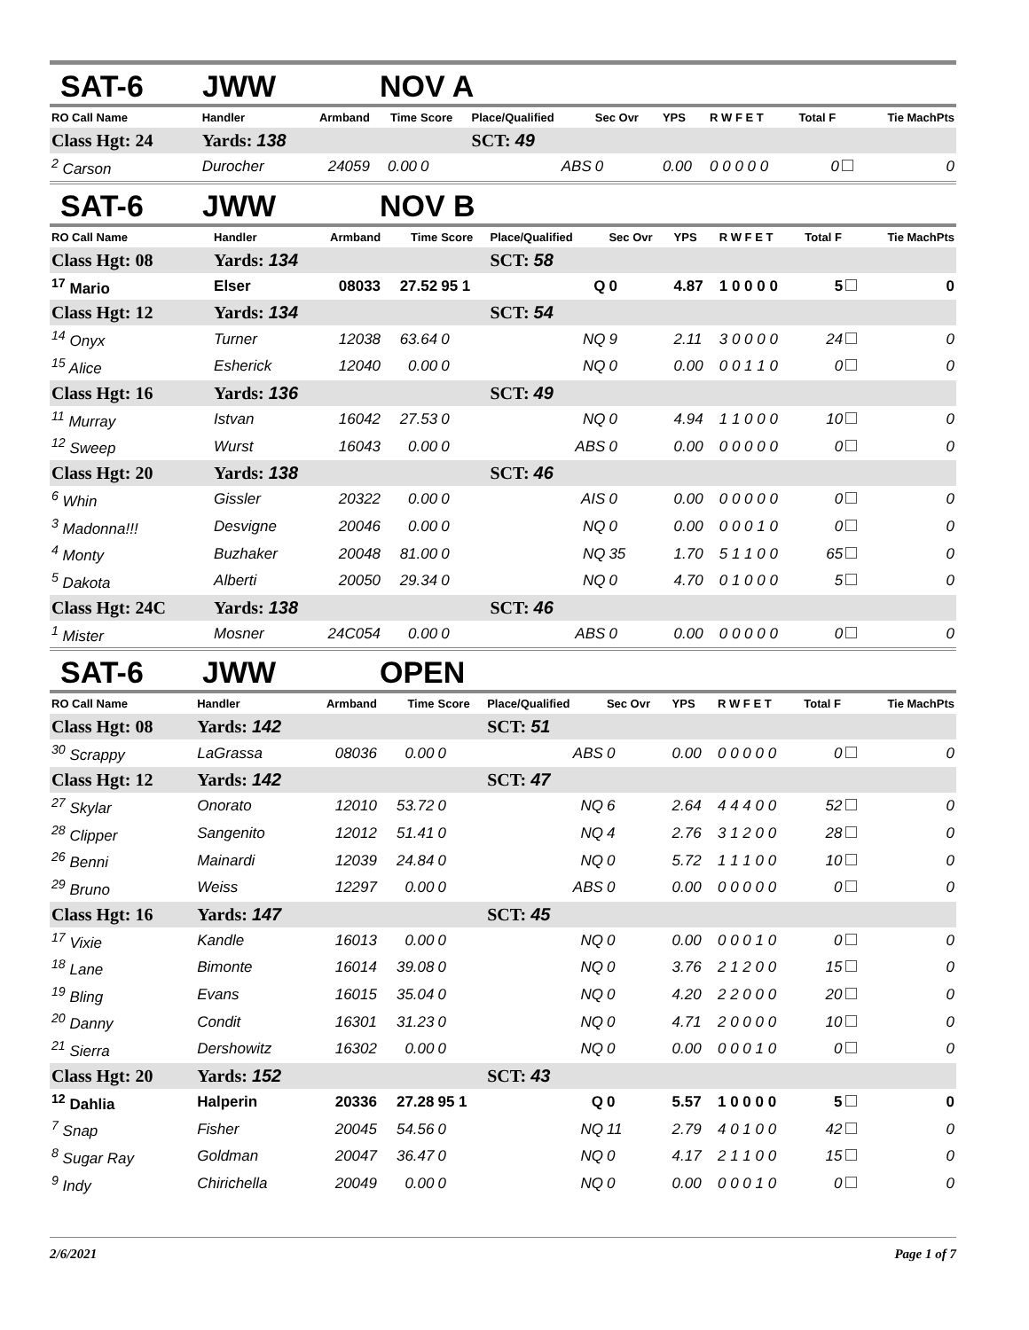SAT-6 JWW NOV A
| RO Call Name | Handler | Armband | Time | Score | Place/Qualified | Sec Ovr | YPS | R W F E T | Total F | Tie MachPts |
| --- | --- | --- | --- | --- | --- | --- | --- | --- | --- | --- |
| Class Hgt: 24 | Yards: 138 | | | | SCT: 49 | | | | | |
| <sup>2</sup> Carson | Durocher | 24059 | 0.00 | 0 | ABS | 0 | 0.00 | 0 0 0 0 0 | 0 | 0 |
SAT-6 JWW NOV B
| RO Call Name | Handler | Armband | Time | Score | Place/Qualified | Sec Ovr | YPS | R W F E T | Total F | Tie MachPts |
| --- | --- | --- | --- | --- | --- | --- | --- | --- | --- | --- |
| Class Hgt: 08 | Yards: 134 | | | | SCT: 58 | | | | | |
| <sup>17</sup> Mario | Elser | 08033 | 27.52 | 95 1 | Q | 0 | 4.87 | 1 0 0 0 0 | 5 | 0 |
| Class Hgt: 12 | Yards: 134 | | | | SCT: 54 | | | | | |
| <sup>14</sup> Onyx | Turner | 12038 | 63.64 | 0 | NQ | 9 | 2.11 | 3 0 0 0 0 | 24 | 0 |
| <sup>15</sup> Alice | Esherick | 12040 | 0.00 | 0 | NQ | 0 | 0.00 | 0 0 1 1 0 | 0 | 0 |
| Class Hgt: 16 | Yards: 136 | | | | SCT: 49 | | | | | |
| <sup>11</sup> Murray | Istvan | 16042 | 27.53 | 0 | NQ | 0 | 4.94 | 1 1 0 0 0 | 10 | 0 |
| <sup>12</sup> Sweep | Wurst | 16043 | 0.00 | 0 | ABS | 0 | 0.00 | 0 0 0 0 0 | 0 | 0 |
| Class Hgt: 20 | Yards: 138 | | | | SCT: 46 | | | | | |
| <sup>6</sup> Whin | Gissler | 20322 | 0.00 | 0 | AIS | 0 | 0.00 | 0 0 0 0 0 | 0 | 0 |
| <sup>3</sup> Madonna!!! | Desvigne | 20046 | 0.00 | 0 | NQ | 0 | 0.00 | 0 0 0 1 0 | 0 | 0 |
| <sup>4</sup> Monty | Buzhaker | 20048 | 81.00 | 0 | NQ | 35 | 1.70 | 5 1 1 0 0 | 65 | 0 |
| <sup>5</sup> Dakota | Alberti | 20050 | 29.34 | 0 | NQ | 0 | 4.70 | 0 1 0 0 0 | 5 | 0 |
| Class Hgt: 24C | Yards: 138 | | | | SCT: 46 | | | | | |
| <sup>1</sup> Mister | Mosner | 24C054 | 0.00 | 0 | ABS | 0 | 0.00 | 0 0 0 0 0 | 0 | 0 |
SAT-6 JWW OPEN
| RO Call Name | Handler | Armband | Time | Score | Place/Qualified | Sec Ovr | YPS | R W F E T | Total F | Tie MachPts |
| --- | --- | --- | --- | --- | --- | --- | --- | --- | --- | --- |
| Class Hgt: 08 | Yards: 142 | | | | SCT: 51 | | | | | |
| <sup>30</sup> Scrappy | LaGrassa | 08036 | 0.00 | 0 | ABS | 0 | 0.00 | 0 0 0 0 0 | 0 | 0 |
| Class Hgt: 12 | Yards: 142 | | | | SCT: 47 | | | | | |
| <sup>27</sup> Skylar | Onorato | 12010 | 53.72 | 0 | NQ | 6 | 2.64 | 4 4 4 0 0 | 52 | 0 |
| <sup>28</sup> Clipper | Sangenito | 12012 | 51.41 | 0 | NQ | 4 | 2.76 | 3 1 2 0 0 | 28 | 0 |
| <sup>26</sup> Benni | Mainardi | 12039 | 24.84 | 0 | NQ | 0 | 5.72 | 1 1 1 0 0 | 10 | 0 |
| <sup>29</sup> Bruno | Weiss | 12297 | 0.00 | 0 | ABS | 0 | 0.00 | 0 0 0 0 0 | 0 | 0 |
| Class Hgt: 16 | Yards: 147 | | | | SCT: 45 | | | | | |
| <sup>17</sup> Vixie | Kandle | 16013 | 0.00 | 0 | NQ | 0 | 0.00 | 0 0 0 1 0 | 0 | 0 |
| <sup>18</sup> Lane | Bimonte | 16014 | 39.08 | 0 | NQ | 0 | 3.76 | 2 1 2 0 0 | 15 | 0 |
| <sup>19</sup> Bling | Evans | 16015 | 35.04 | 0 | NQ | 0 | 4.20 | 2 2 0 0 0 | 20 | 0 |
| <sup>20</sup> Danny | Condit | 16301 | 31.23 | 0 | NQ | 0 | 4.71 | 2 0 0 0 0 | 10 | 0 |
| <sup>21</sup> Sierra | Dershowitz | 16302 | 0.00 | 0 | NQ | 0 | 0.00 | 0 0 0 1 0 | 0 | 0 |
| Class Hgt: 20 | Yards: 152 | | | | SCT: 43 | | | | | |
| <sup>12</sup> Dahlia | Halperin | 20336 | 27.28 | 95 1 | Q | 0 | 5.57 | 1 0 0 0 0 | 5 | 0 |
| <sup>7</sup> Snap | Fisher | 20045 | 54.56 | 0 | NQ | 11 | 2.79 | 4 0 1 0 0 | 42 | 0 |
| <sup>8</sup> Sugar Ray | Goldman | 20047 | 36.47 | 0 | NQ | 0 | 4.17 | 2 1 1 0 0 | 15 | 0 |
| <sup>9</sup> Indy | Chirichella | 20049 | 0.00 | 0 | NQ | 0 | 0.00 | 0 0 0 1 0 | 0 | 0 |
2/6/2021 Page 1 of 7